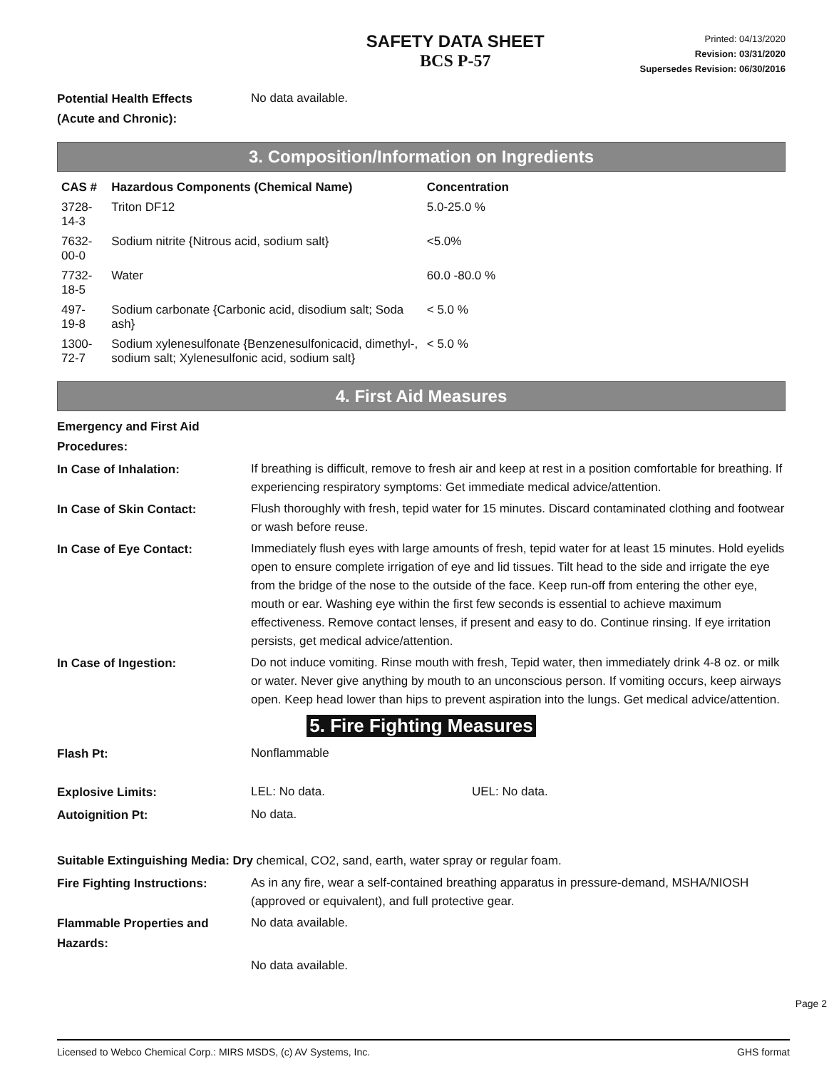SAFETY DATA SHEET
BCS P-57
Printed: 04/13/2020
Revision: 03/31/2020
Supersedes Revision: 06/30/2016
Potential Health Effects
(Acute and Chronic):
No data available.
3. Composition/Information on Ingredients
| CAS # | Hazardous Components (Chemical Name) | Concentration |
| --- | --- | --- |
| 3728-14-3 | Triton DF12 | 5.0-25.0 % |
| 7632-00-0 | Sodium nitrite {Nitrous acid, sodium salt} | <5.0% |
| 7732-18-5 | Water | 60.0 -80.0 % |
| 497-19-8 | Sodium carbonate {Carbonic acid, disodium salt; Soda ash} | < 5.0 % |
| 1300-72-7 | Sodium xylenesulfonate {Benzenesulfonicacid, dimethyl-, sodium salt; Xylenesulfonic acid, sodium salt} | < 5.0 % |
4. First Aid Measures
Emergency and First Aid
Procedures:
In Case of Inhalation:
If breathing is difficult, remove to fresh air and keep at rest in a position comfortable for breathing. If experiencing respiratory symptoms: Get immediate medical advice/attention.
In Case of Skin Contact:
Flush thoroughly with fresh, tepid water for 15 minutes. Discard contaminated clothing and footwear or wash before reuse.
In Case of Eye Contact:
Immediately flush eyes with large amounts of fresh, tepid water for at least 15 minutes. Hold eyelids open to ensure complete irrigation of eye and lid tissues. Tilt head to the side and irrigate the eye from the bridge of the nose to the outside of the face. Keep run-off from entering the other eye, mouth or ear. Washing eye within the first few seconds is essential to achieve maximum effectiveness. Remove contact lenses, if present and easy to do. Continue rinsing. If eye irritation persists, get medical advice/attention.
In Case of Ingestion:
Do not induce vomiting. Rinse mouth with fresh, Tepid water, then immediately drink 4-8 oz. or milk or water. Never give anything by mouth to an unconscious person. If vomiting occurs, keep airways open. Keep head lower than hips to prevent aspiration into the lungs. Get medical advice/attention.
5. Fire Fighting Measures
Flash Pt:
Nonflammable
Explosive Limits:
LEL: No data. UEL: No data.
Autoignition Pt:
No data.
Suitable Extinguishing Media: Dry chemical, CO2, sand, earth, water spray or regular foam.
Fire Fighting Instructions:
As in any fire, wear a self-contained breathing apparatus in pressure-demand, MSHA/NIOSH (approved or equivalent), and full protective gear.
Flammable Properties and
Hazards:
No data available.
No data available.
Page 2
Licensed to Webco Chemical Corp.: MIRS MSDS, (c) AV Systems, Inc. GHS format